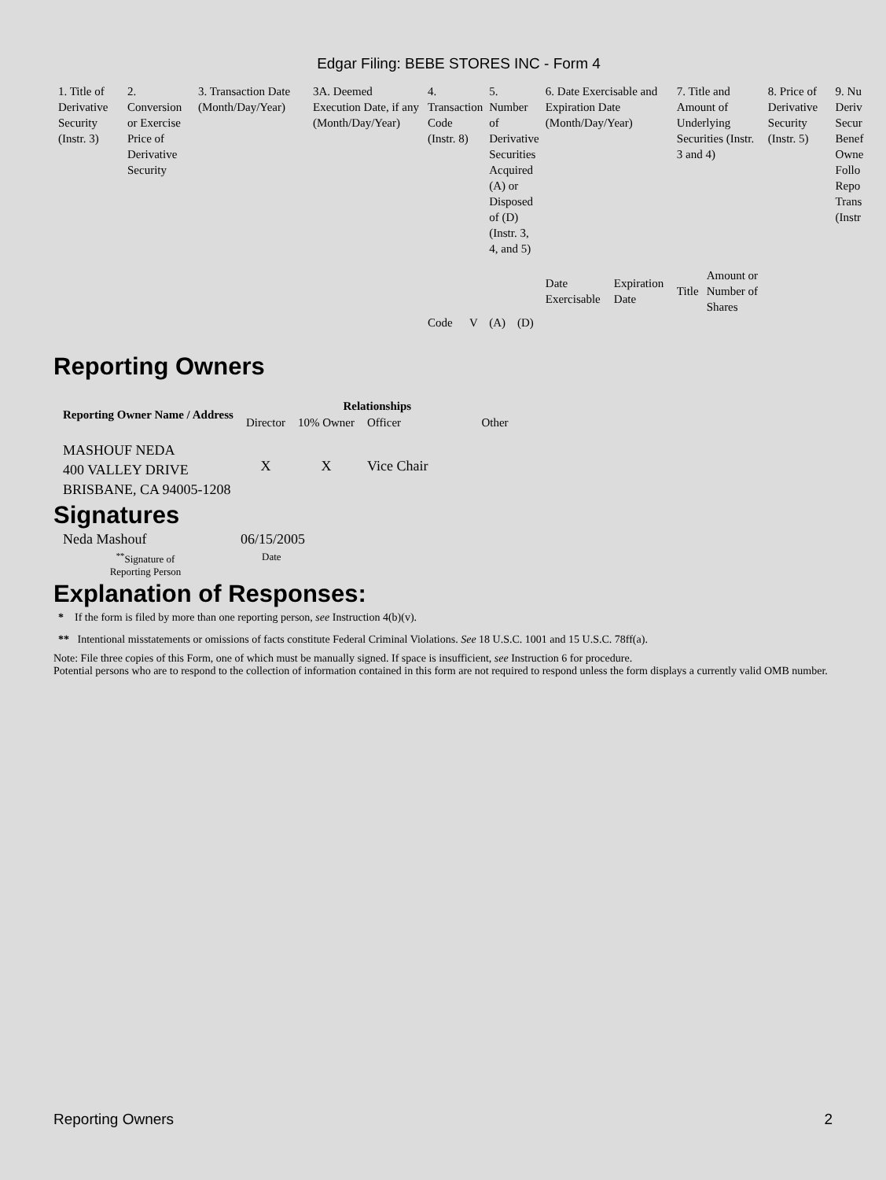Edgar Filing: BEBE STORES INC - Form 4
| 1. Title of Derivative Security (Instr. 3) | 2. Conversion or Exercise Price of Derivative Security | 3. Transaction Date (Month/Day/Year) | 3A. Deemed Execution Date, if any (Month/Day/Year) | 4. Transaction Code (Instr. 8) | | 5. Number of Derivative Securities Acquired (A) or Disposed of (D) (Instr. 3, 4, and 5) | | 6. Date Exercisable and Expiration Date (Month/Day/Year) | | 7. Title and Amount of Underlying Securities (Instr. 3 and 4) | | 8. Price of Derivative Security (Instr. 5) | 9. Nu Deriv Secur Benef Owne Follo Repo Trans (Instr |
| | | | | | | | | Date Exercisable | Expiration Date | Title | Amount or Number of Shares | | |
| | | | | Code | V | (A) | (D) | | | | | | |
Reporting Owners
| Reporting Owner Name / Address | Relationships | | | |
| --- | --- | --- | --- | --- |
| | Director | 10% Owner | Officer | Other |
| MASHOUF NEDA 400 VALLEY DRIVE BRISBANE, CA 94005-1208 | X | X | Vice Chair | |
Signatures
| Neda Mashouf | 06/15/2005 |
| <sup>**</sup> Signature of Reporting Person | Date |
Explanation of Responses:
* If the form is filed by more than one reporting person, see Instruction 4(b)(v).
** Intentional misstatements or omissions of facts constitute Federal Criminal Violations. See 18 U.S.C. 1001 and 15 U.S.C. 78ff(a).
Note: File three copies of this Form, one of which must be manually signed. If space is insufficient, see Instruction 6 for procedure.
Potential persons who are to respond to the collection of information contained in this form are not required to respond unless the form displays a currently valid OMB number.
Reporting Owners 2